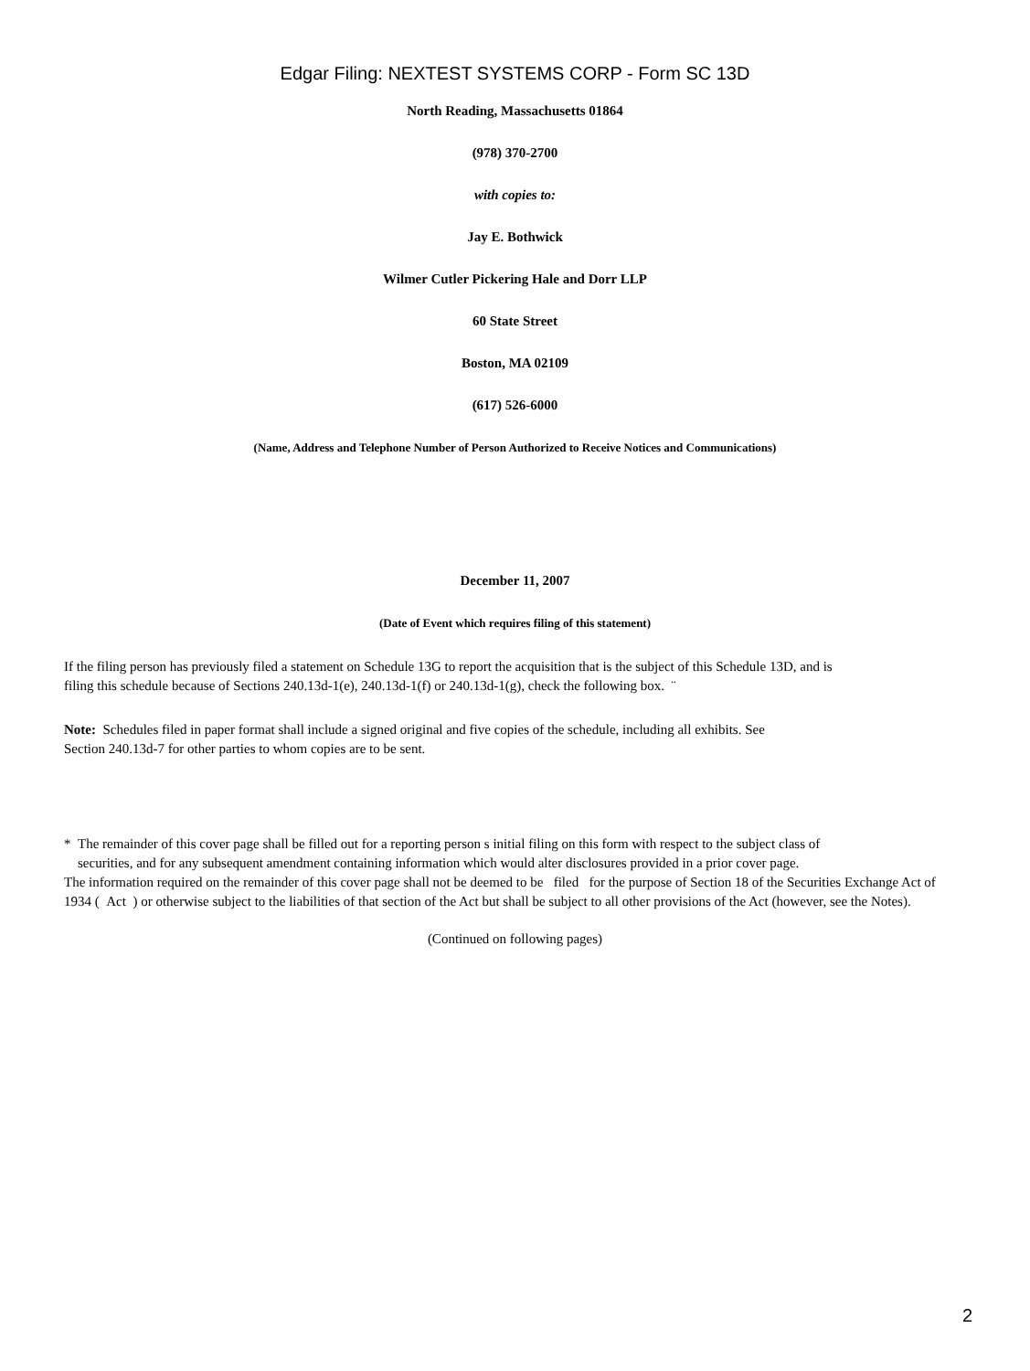Edgar Filing: NEXTEST SYSTEMS CORP - Form SC 13D
North Reading, Massachusetts 01864
(978) 370-2700
with copies to:
Jay E. Bothwick
Wilmer Cutler Pickering Hale and Dorr LLP
60 State Street
Boston, MA 02109
(617) 526-6000
(Name, Address and Telephone Number of Person Authorized to Receive Notices and Communications)
December 11, 2007
(Date of Event which requires filing of this statement)
If the filing person has previously filed a statement on Schedule 13G to report the acquisition that is the subject of this Schedule 13D, and is
filing this schedule because of Sections 240.13d-1(e), 240.13d-1(f) or 240.13d-1(g), check the following box. ¨
Note: Schedules filed in paper format shall include a signed original and five copies of the schedule, including all exhibits. See
Section 240.13d-7 for other parties to whom copies are to be sent.
* The remainder of this cover page shall be filled out for a reporting person s initial filing on this form with respect to the subject class of
securities, and for any subsequent amendment containing information which would alter disclosures provided in a prior cover page.
The information required on the remainder of this cover page shall not be deemed to be filed for the purpose of Section 18 of the Securities Exchange Act of 1934 ( Act ) or otherwise subject to the liabilities of that section of the Act but shall be subject to all other provisions of the Act (however, see the Notes).
(Continued on following pages)
2